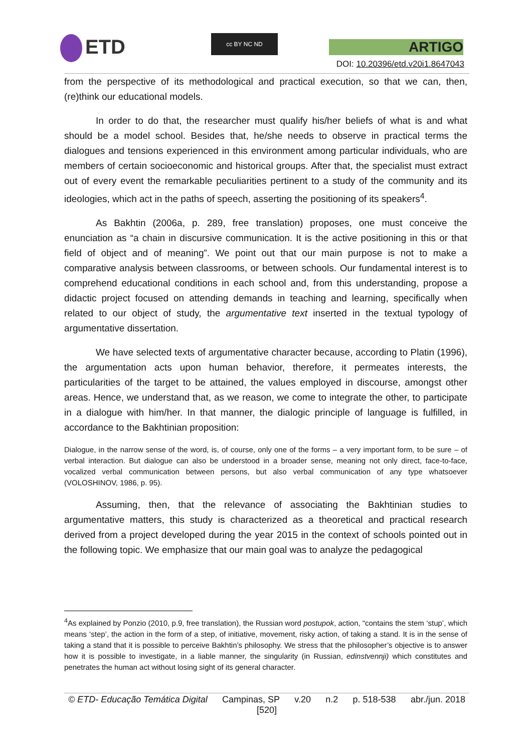ETD cc BY NC ND
ARTIGO
DOI: 10.20396/etd.v20i1.8647043
from the perspective of its methodological and practical execution, so that we can, then, (re)think our educational models.
In order to do that, the researcher must qualify his/her beliefs of what is and what should be a model school. Besides that, he/she needs to observe in practical terms the dialogues and tensions experienced in this environment among particular individuals, who are members of certain socioeconomic and historical groups. After that, the specialist must extract out of every event the remarkable peculiarities pertinent to a study of the community and its ideologies, which act in the paths of speech, asserting the positioning of its speakers<sup>4</sup>.
As Bakhtin (2006a, p. 289, free translation) proposes, one must conceive the enunciation as “a chain in discursive communication. It is the active positioning in this or that field of object and of meaning”. We point out that our main purpose is not to make a comparative analysis between classrooms, or between schools. Our fundamental interest is to comprehend educational conditions in each school and, from this understanding, propose a didactic project focused on attending demands in teaching and learning, specifically when related to our object of study, the argumentative text inserted in the textual typology of argumentative dissertation.
We have selected texts of argumentative character because, according to Platin (1996), the argumentation acts upon human behavior, therefore, it permeates interests, the particularities of the target to be attained, the values employed in discourse, amongst other areas. Hence, we understand that, as we reason, we come to integrate the other, to participate in a dialogue with him/her. In that manner, the dialogic principle of language is fulfilled, in accordance to the Bakhtinian proposition:
Dialogue, in the narrow sense of the word, is, of course, only one of the forms – a very important form, to be sure – of verbal interaction. But dialogue can also be understood in a broader sense, meaning not only direct, face-to-face, vocalized verbal communication between persons, but also verbal communication of any type whatsoever (VOLOSHINOV, 1986, p. 95).
Assuming, then, that the relevance of associating the Bakhtinian studies to argumentative matters, this study is characterized as a theoretical and practical research derived from a project developed during the year 2015 in the context of schools pointed out in the following topic. We emphasize that our main goal was to analyze the pedagogical
<sup>4</sup> As explained by Ponzio (2010, p.9, free translation), the Russian word postupok, action, “contains the stem ‘stup’, which means ‘step’, the action in the form of a step, of initiative, movement, risky action, of taking a stand. It is in the sense of taking a stand that it is possible to perceive Bakhtin’s philosophy. We stress that the philosopher’s objective is to answer how it is possible to investigate, in a liable manner, the singularity (in Russian, edinstvennji) which constitutes and penetrates the human act without losing sight of its general character.
© ETD- Educação Temática Digital Campinas, SP v.20 n.2 p. 518-538 abr./jun. 2018
[520]